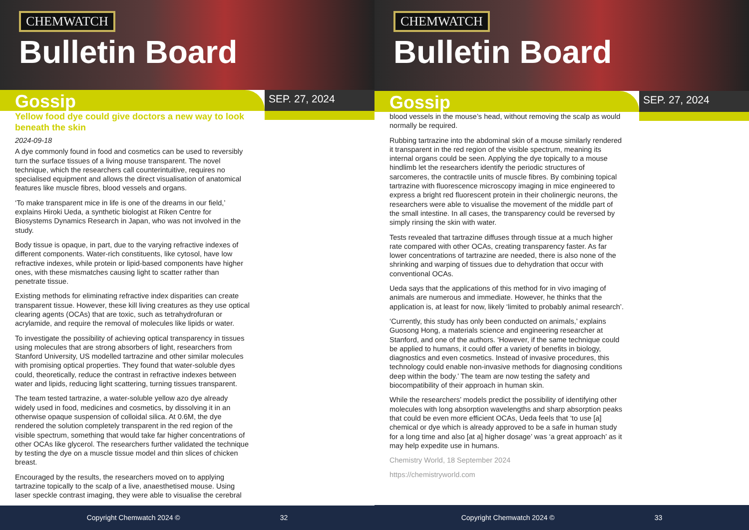CHEMWATCH
Bulletin Board
Gossip
SEP. 27, 2024
Yellow food dye could give doctors a new way to look beneath the skin
2024-09-18
A dye commonly found in food and cosmetics can be used to reversibly turn the surface tissues of a living mouse transparent. The novel technique, which the researchers call counterintuitive, requires no specialised equipment and allows the direct visualisation of anatomical features like muscle fibres, blood vessels and organs.
‘To make transparent mice in life is one of the dreams in our field,’ explains Hiroki Ueda, a synthetic biologist at Riken Centre for Biosystems Dynamics Research in Japan, who was not involved in the study.
Body tissue is opaque, in part, due to the varying refractive indexes of different components. Water-rich constituents, like cytosol, have low refractive indexes, while protein or lipid-based components have higher ones, with these mismatches causing light to scatter rather than penetrate tissue.
Existing methods for eliminating refractive index disparities can create transparent tissue. However, these kill living creatures as they use optical clearing agents (OCAs) that are toxic, such as tetrahydrofuran or acrylamide, and require the removal of molecules like lipids or water.
To investigate the possibility of achieving optical transparency in tissues using molecules that are strong absorbers of light, researchers from Stanford University, US modelled tartrazine and other similar molecules with promising optical properties. They found that water-soluble dyes could, theoretically, reduce the contrast in refractive indexes between water and lipids, reducing light scattering, turning tissues transparent.
The team tested tartrazine, a water-soluble yellow azo dye already widely used in food, medicines and cosmetics, by dissolving it in an otherwise opaque suspension of colloidal silica. At 0.6M, the dye rendered the solution completely transparent in the red region of the visible spectrum, something that would take far higher concentrations of other OCAs like glycerol. The researchers further validated the technique by testing the dye on a muscle tissue model and thin slices of chicken breast.
Encouraged by the results, the researchers moved on to applying tartrazine topically to the scalp of a live, anaesthetised mouse. Using laser speckle contrast imaging, they were able to visualise the cerebral
Copyright Chemwatch 2024 © 32
CHEMWATCH
Bulletin Board
Gossip
SEP. 27, 2024
blood vessels in the mouse’s head, without removing the scalp as would normally be required.
Rubbing tartrazine into the abdominal skin of a mouse similarly rendered it transparent in the red region of the visible spectrum, meaning its internal organs could be seen. Applying the dye topically to a mouse hindlimb let the researchers identify the periodic structures of sarcomeres, the contractile units of muscle fibres. By combining topical tartrazine with fluorescence microscopy imaging in mice engineered to express a bright red fluorescent protein in their cholinergic neurons, the researchers were able to visualise the movement of the middle part of the small intestine. In all cases, the transparency could be reversed by simply rinsing the skin with water.
Tests revealed that tartrazine diffuses through tissue at a much higher rate compared with other OCAs, creating transparency faster. As far lower concentrations of tartrazine are needed, there is also none of the shrinking and warping of tissues due to dehydration that occur with conventional OCAs.
Ueda says that the applications of this method for in vivo imaging of animals are numerous and immediate. However, he thinks that the application is, at least for now, likely ‘limited to probably animal research’.
‘Currently, this study has only been conducted on animals,’ explains Guosong Hong, a materials science and engineering researcher at Stanford, and one of the authors. ‘However, if the same technique could be applied to humans, it could offer a variety of benefits in biology, diagnostics and even cosmetics. Instead of invasive procedures, this technology could enable non-invasive methods for diagnosing conditions deep within the body.’ The team are now testing the safety and biocompatibility of their approach in human skin.
While the researchers’ models predict the possibility of identifying other molecules with long absorption wavelengths and sharp absorption peaks that could be even more efficient OCAs, Ueda feels that ‘to use [a] chemical or dye which is already approved to be a safe in human study for a long time and also [at a] higher dosage’ was ‘a great approach’ as it may help expedite use in humans.
Chemistry World, 18 September 2024
https://chemistryworld.com
Copyright Chemwatch 2024 © 33